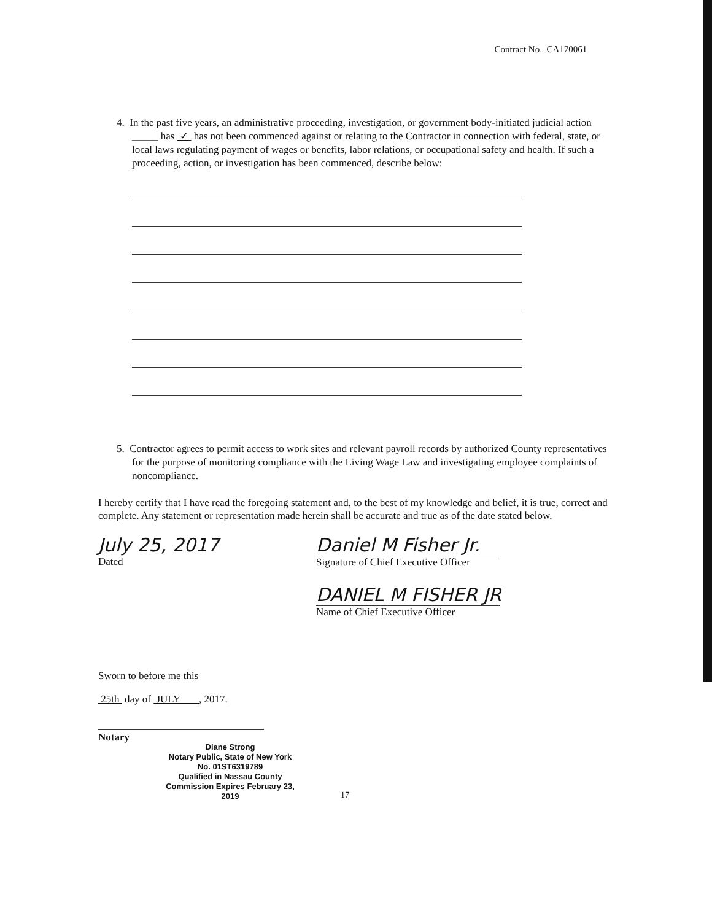Contract No. CA170061
4. In the past five years, an administrative proceeding, investigation, or government body-initiated judicial action _____ has ✓ has not been commenced against or relating to the Contractor in connection with federal, state, or local laws regulating payment of wages or benefits, labor relations, or occupational safety and health. If such a proceeding, action, or investigation has been commenced, describe below:
5. Contractor agrees to permit access to work sites and relevant payroll records by authorized County representatives for the purpose of monitoring compliance with the Living Wage Law and investigating employee complaints of noncompliance.
I hereby certify that I have read the foregoing statement and, to the best of my knowledge and belief, it is true, correct and complete. Any statement or representation made herein shall be accurate and true as of the date stated below.
July 25, 2017
Dated
Daniel M Fisher Jr.
Signature of Chief Executive Officer
DANIEL M FISHER JR
Name of Chief Executive Officer
Sworn to before me this
25th day of JULY , 2017.
Notary
Diane Strong
Notary Public, State of New York
No. 01ST6319789
Qualified in Nassau County
Commission Expires February 23, 2019
17